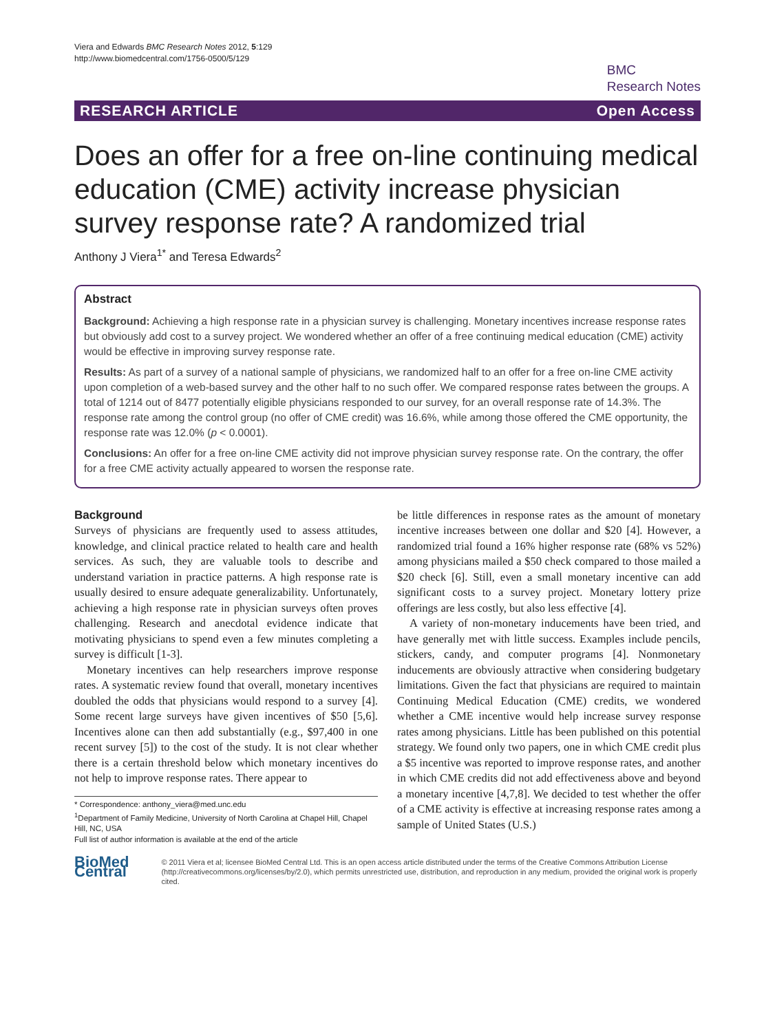Viera and Edwards BMC Research Notes 2012, 5:129
http://www.biomedcentral.com/1756-0500/5/129
BMC
Research Notes
RESEARCH ARTICLE Open Access
Does an offer for a free on-line continuing medical education (CME) activity increase physician survey response rate? A randomized trial
Anthony J Viera<sup>1*</sup> and Teresa Edwards<sup>2</sup>
Abstract
Background: Achieving a high response rate in a physician survey is challenging. Monetary incentives increase response rates but obviously add cost to a survey project. We wondered whether an offer of a free continuing medical education (CME) activity would be effective in improving survey response rate.
Results: As part of a survey of a national sample of physicians, we randomized half to an offer for a free on-line CME activity upon completion of a web-based survey and the other half to no such offer. We compared response rates between the groups. A total of 1214 out of 8477 potentially eligible physicians responded to our survey, for an overall response rate of 14.3%. The response rate among the control group (no offer of CME credit) was 16.6%, while among those offered the CME opportunity, the response rate was 12.0% (p < 0.0001).
Conclusions: An offer for a free on-line CME activity did not improve physician survey response rate. On the contrary, the offer for a free CME activity actually appeared to worsen the response rate.
Background
Surveys of physicians are frequently used to assess attitudes, knowledge, and clinical practice related to health care and health services. As such, they are valuable tools to describe and understand variation in practice patterns. A high response rate is usually desired to ensure adequate generalizability. Unfortunately, achieving a high response rate in physician surveys often proves challenging. Research and anecdotal evidence indicate that motivating physicians to spend even a few minutes completing a survey is difficult [1-3].
Monetary incentives can help researchers improve response rates. A systematic review found that overall, monetary incentives doubled the odds that physicians would respond to a survey [4]. Some recent large surveys have given incentives of $50 [5,6]. Incentives alone can then add substantially (e.g., $97,400 in one recent survey [5]) to the cost of the study. It is not clear whether there is a certain threshold below which monetary incentives do not help to improve response rates. There appear to
* Correspondence: anthony_viera@med.unc.edu
<sup>1</sup> Department of Family Medicine, University of North Carolina at Chapel Hill, Chapel Hill, NC, USA
Full list of author information is available at the end of the article
be little differences in response rates as the amount of monetary incentive increases between one dollar and $20 [4]. However, a randomized trial found a 16% higher response rate (68% vs 52%) among physicians mailed a $50 check compared to those mailed a $20 check [6]. Still, even a small monetary incentive can add significant costs to a survey project. Monetary lottery prize offerings are less costly, but also less effective [4].
A variety of non-monetary inducements have been tried, and have generally met with little success. Examples include pencils, stickers, candy, and computer programs [4]. Nonmonetary inducements are obviously attractive when considering budgetary limitations. Given the fact that physicians are required to maintain Continuing Medical Education (CME) credits, we wondered whether a CME incentive would help increase survey response rates among physicians. Little has been published on this potential strategy. We found only two papers, one in which CME credit plus a $5 incentive was reported to improve response rates, and another in which CME credits did not add effectiveness above and beyond a monetary incentive [4,7,8]. We decided to test whether the offer of a CME activity is effective at increasing response rates among a sample of United States (U.S.)
BioMed Central
© 2011 Viera et al; licensee BioMed Central Ltd. This is an open access article distributed under the terms of the Creative Commons Attribution License (http://creativecommons.org/licenses/by/2.0), which permits unrestricted use, distribution, and reproduction in any medium, provided the original work is properly cited.